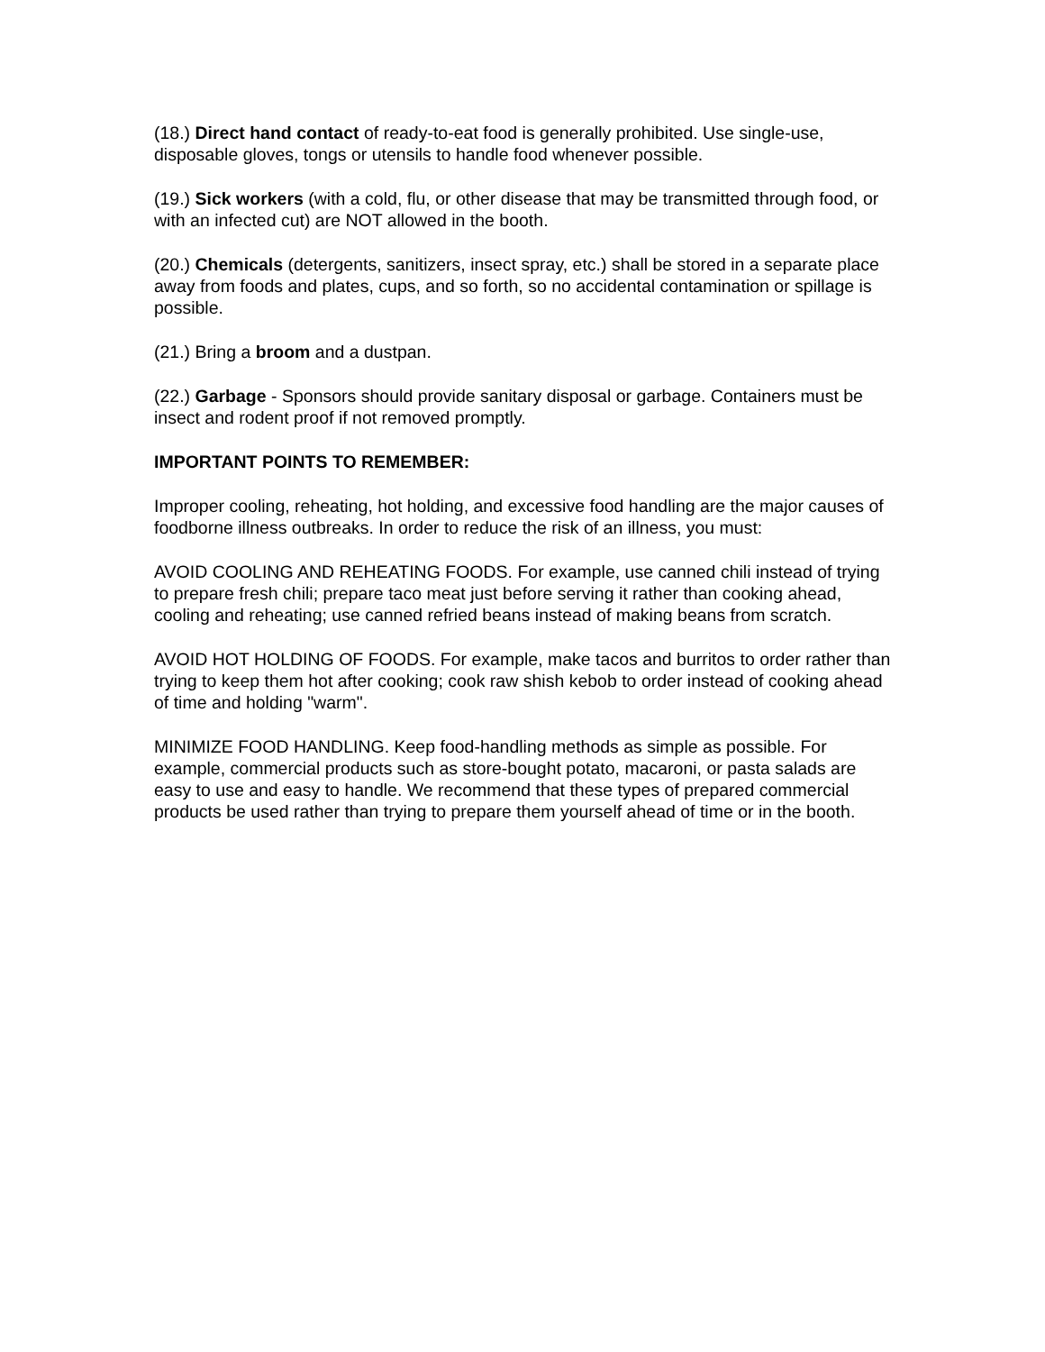(18.) Direct hand contact of ready-to-eat food is generally prohibited. Use single-use, disposable gloves, tongs or utensils to handle food whenever possible.
(19.) Sick workers (with a cold, flu, or other disease that may be transmitted through food, or with an infected cut) are NOT allowed in the booth.
(20.) Chemicals (detergents, sanitizers, insect spray, etc.) shall be stored in a separate place away from foods and plates, cups, and so forth, so no accidental contamination or spillage is possible.
(21.) Bring a broom and a dustpan.
(22.) Garbage - Sponsors should provide sanitary disposal or garbage. Containers must be insect and rodent proof if not removed promptly.
IMPORTANT POINTS TO REMEMBER:
Improper cooling, reheating, hot holding, and excessive food handling are the major causes of foodborne illness outbreaks. In order to reduce the risk of an illness, you must:
AVOID COOLING AND REHEATING FOODS. For example, use canned chili instead of trying to prepare fresh chili; prepare taco meat just before serving it rather than cooking ahead, cooling and reheating; use canned refried beans instead of making beans from scratch.
AVOID HOT HOLDING OF FOODS. For example, make tacos and burritos to order rather than trying to keep them hot after cooking; cook raw shish kebob to order instead of cooking ahead of time and holding "warm".
MINIMIZE FOOD HANDLING. Keep food-handling methods as simple as possible. For example, commercial products such as store-bought potato, macaroni, or pasta salads are easy to use and easy to handle. We recommend that these types of prepared commercial products be used rather than trying to prepare them yourself ahead of time or in the booth.